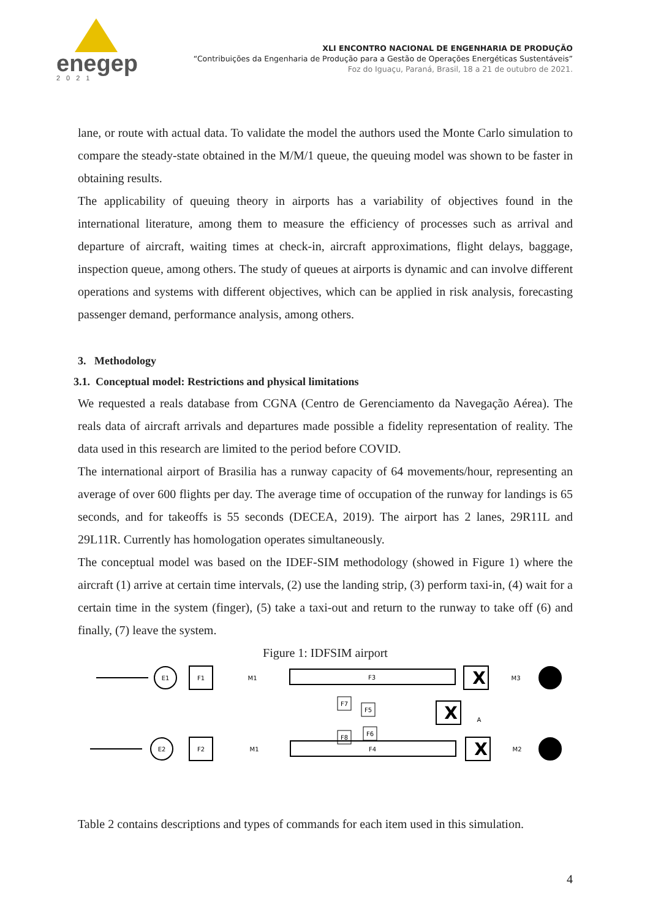enegep
2021
XLI ENCONTRO NACIONAL DE ENGENHARIA DE PRODUÇÃO
“Contribuições da Engenharia de Produção para a Gestão de Operações Energéticas Sustentáveis”
Foz do Iguaçu, Paraná, Brasil, 18 a 21 de outubro de 2021.
lane, or route with actual data. To validate the model the authors used the Monte Carlo simulation to compare the steady-state obtained in the M/M/1 queue, the queuing model was shown to be faster in obtaining results.
The applicability of queuing theory in airports has a variability of objectives found in the international literature, among them to measure the efficiency of processes such as arrival and departure of aircraft, waiting times at check-in, aircraft approximations, flight delays, baggage, inspection queue, among others. The study of queues at airports is dynamic and can involve different operations and systems with different objectives, which can be applied in risk analysis, forecasting passenger demand, performance analysis, among others.
3. Methodology
3.1. Conceptual model: Restrictions and physical limitations
We requested a reals database from CGNA (Centro de Gerenciamento da Navegação Aérea). The reals data of aircraft arrivals and departures made possible a fidelity representation of reality. The data used in this research are limited to the period before COVID.
The international airport of Brasilia has a runway capacity of 64 movements/hour, representing an average of over 600 flights per day. The average time of occupation of the runway for landings is 65 seconds, and for takeoffs is 55 seconds (DECEA, 2019). The airport has 2 lanes, 29R11L and 29L11R. Currently has homologation operates simultaneously.
The conceptual model was based on the IDEF-SIM methodology (showed in Figure 1) where the aircraft (1) arrive at certain time intervals, (2) use the landing strip, (3) perform taxi-in, (4) wait for a certain time in the system (finger), (5) take a taxi-out and return to the runway to take off (6) and finally, (7) leave the system.
Figure 1: IDFSIM airport
E1
E2
F1
F2
M1
M1
F3
F4
F7
F5
F8
F6
X
X
X
A
M3
M2
Table 2 contains descriptions and types of commands for each item used in this simulation.
4